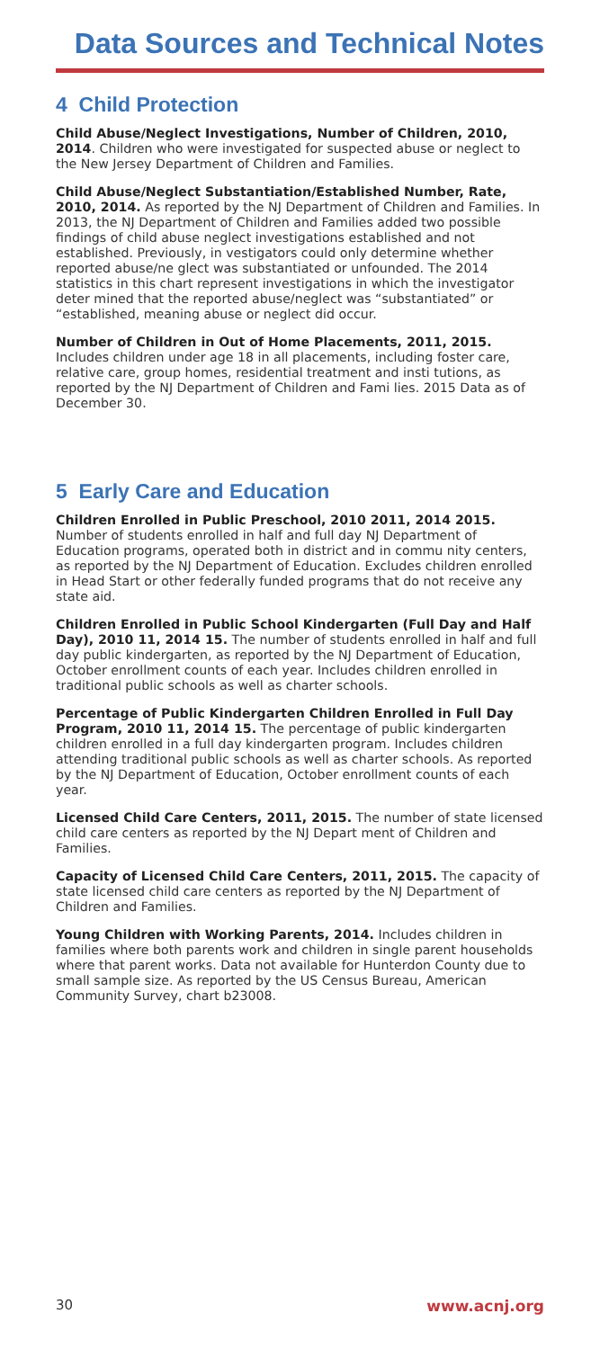Data Sources and Technical Notes
4 Child Protection
Child Abuse/Neglect Investigations, Number of Children, 2010, 2014. Children who were investigated for suspected abuse or neglect to the New Jersey Department of Children and Families.
Child Abuse/Neglect Substantiation/Established Number, Rate, 2010, 2014. As reported by the NJ Department of Children and Families. In 2013, the NJ Department of Children and Families added two possible findings of child abuse neglect investigations established and not established. Previously, in vestigators could only determine whether reported abuse/ne glect was substantiated or unfounded. The 2014 statistics in this chart represent investigations in which the investigator deter mined that the reported abuse/neglect was “substantiated” or “established, meaning abuse or neglect did occur.
Number of Children in Out of Home Placements, 2011, 2015. Includes children under age 18 in all placements, including foster care, relative care, group homes, residential treatment and insti tutions, as reported by the NJ Department of Children and Fami lies. 2015 Data as of December 30.
5 Early Care and Education
Children Enrolled in Public Preschool, 2010 2011, 2014 2015. Number of students enrolled in half and full day NJ Department of Education programs, operated both in district and in commu nity centers, as reported by the NJ Department of Education. Excludes children enrolled in Head Start or other federally funded programs that do not receive any state aid.
Children Enrolled in Public School Kindergarten (Full Day and Half Day), 2010 11, 2014 15. The number of students enrolled in half and full day public kindergarten, as reported by the NJ Department of Education, October enrollment counts of each year. Includes children enrolled in traditional public schools as well as charter schools.
Percentage of Public Kindergarten Children Enrolled in Full Day Program, 2010 11, 2014 15. The percentage of public kindergarten children enrolled in a full day kindergarten program. Includes children attending traditional public schools as well as charter schools. As reported by the NJ Department of Education, October enrollment counts of each year.
Licensed Child Care Centers, 2011, 2015. The number of state licensed child care centers as reported by the NJ Depart ment of Children and Families.
Capacity of Licensed Child Care Centers, 2011, 2015. The capacity of state licensed child care centers as reported by the NJ Department of Children and Families.
Young Children with Working Parents, 2014. Includes children in families where both parents work and children in single parent households where that parent works. Data not available for Hunterdon County due to small sample size. As reported by the US Census Bureau, American Community Survey, chart b23008.
30 www.acnj.org